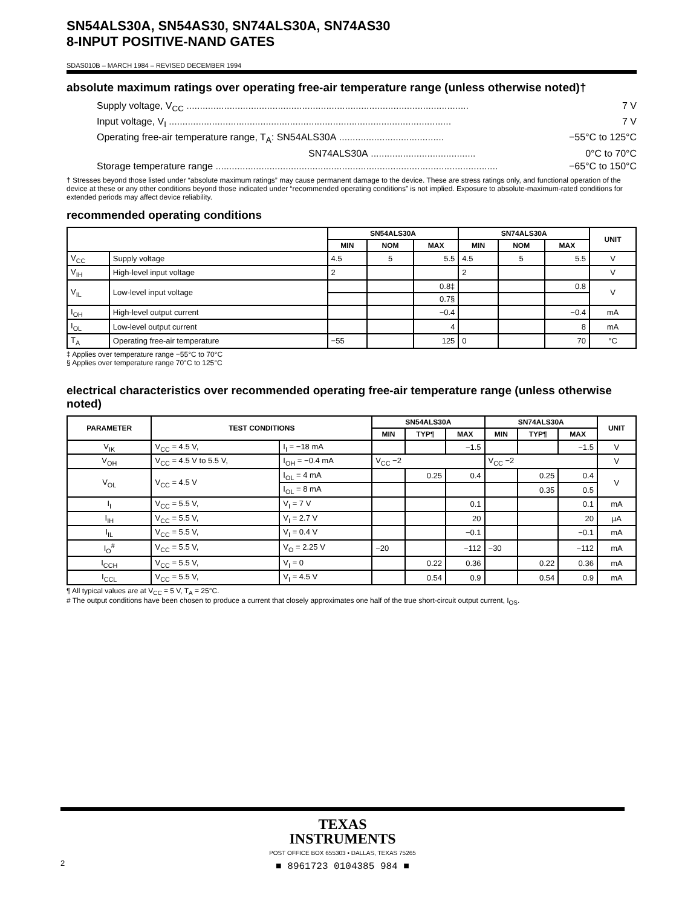SN54ALS30A, SN54AS30, SN74ALS30A, SN74AS30
8-INPUT POSITIVE-NAND GATES
SDAS010B – MARCH 1984 – REVISED DECEMBER 1994
absolute maximum ratings over operating free-air temperature range (unless otherwise noted)†
Supply voltage, V<sub>CC</sub> ......................................................................................................... 7 V
Input voltage, V<sub>I</sub> ......................................................................................................... 7 V
Operating free-air temperature range, T<sub>A</sub>: SN54ALS30A ....................................... −55°C to 125°C
SN74ALS30A ....................................... 0°C to 70°C
Storage temperature range ......................................................................................................... −65°C to 150°C
† Stresses beyond those listed under “absolute maximum ratings” may cause permanent damage to the device. These are stress ratings only, and functional operation of the device at these or any other conditions beyond those indicated under “recommended operating conditions” is not implied. Exposure to absolute-maximum-rated conditions for extended periods may affect device reliability.
recommended operating conditions
| | | SN54ALS30A | | | SN74ALS30A | | | UNIT |
| --- | --- | --- | --- | --- | --- | --- | --- | --- |
| | | MIN | NOM | MAX | MIN | NOM | MAX | |
| V<sub>CC</sub> | Supply voltage | 4.5 | 5 | 5.5 | 4.5 | 5 | 5.5 | V |
| V<sub>IH</sub> | High-level input voltage | 2 | | | 2 | | | V |
| V<sub>IL</sub> | Low-level input voltage | | | 0.8‡ | | | 0.8 | V |
| | | | | 0.7§ | | | | |
| I<sub>OH</sub> | High-level output current | | | −0.4 | | | −0.4 | mA |
| I<sub>OL</sub> | Low-level output current | | | 4 | | | 8 | mA |
| T<sub>A</sub> | Operating free-air temperature | −55 | | 125 | 0 | | 70 | °C |
‡ Applies over temperature range −55°C to 70°C
§ Applies over temperature range 70°C to 125°C
electrical characteristics over recommended operating free-air temperature range (unless otherwise noted)
| PARAMETER | TEST CONDITIONS | | SN54ALS30A | | | SN74ALS30A | | | UNIT |
| --- | --- | --- | --- | --- | --- | --- | --- | --- | --- |
| | | | MIN | TYP¶ | MAX | MIN | TYP¶ | MAX | |
| V<sub>IK</sub> | V<sub>CC</sub> = 4.5 V, | I<sub>I</sub> = −18 mA | | | −1.5 | | | −1.5 | V |
| V<sub>OH</sub> | V<sub>CC</sub> = 4.5 V to 5.5 V, | I<sub>OH</sub> = −0.4 mA | V<sub>CC</sub> −2 | | | V<sub>CC</sub> −2 | | | V |
| V<sub>OL</sub> | V<sub>CC</sub> = 4.5 V | I<sub>OL</sub> = 4 mA | | 0.25 | 0.4 | | 0.25 | 0.4 | V |
| | | I<sub>OL</sub> = 8 mA | | | | | 0.35 | 0.5 | |
| I<sub>I</sub> | V<sub>CC</sub> = 5.5 V, | V<sub>I</sub> = 7 V | | | 0.1 | | | 0.1 | mA |
| I<sub>IH</sub> | V<sub>CC</sub> = 5.5 V, | V<sub>I</sub> = 2.7 V | | | 20 | | | 20 | µA |
| I<sub>IL</sub> | V<sub>CC</sub> = 5.5 V, | V<sub>I</sub> = 0.4 V | | | −0.1 | | | −0.1 | mA |
| I<sub>O</sub><sup>#</sup> | V<sub>CC</sub> = 5.5 V, | V<sub>O</sub> = 2.25 V | −20 | | −112 | −30 | | −112 | mA |
| I<sub>CCH</sub> | V<sub>CC</sub> = 5.5 V, | V<sub>I</sub> = 0 | | 0.22 | 0.36 | | 0.22 | 0.36 | mA |
| I<sub>CCL</sub> | V<sub>CC</sub> = 5.5 V, | V<sub>I</sub> = 4.5 V | | 0.54 | 0.9 | | 0.54 | 0.9 | mA |
¶ All typical values are at V<sub>CC</sub> = 5 V, T<sub>A</sub> = 25°C.
# The output conditions have been chosen to produce a current that closely approximates one half of the true short-circuit output current, I<sub>OS</sub>.
TEXAS
INSTRUMENTS
POST OFFICE BOX 655303 • DALLAS, TEXAS 75265
■ 8961723 0104385 984 ■
2